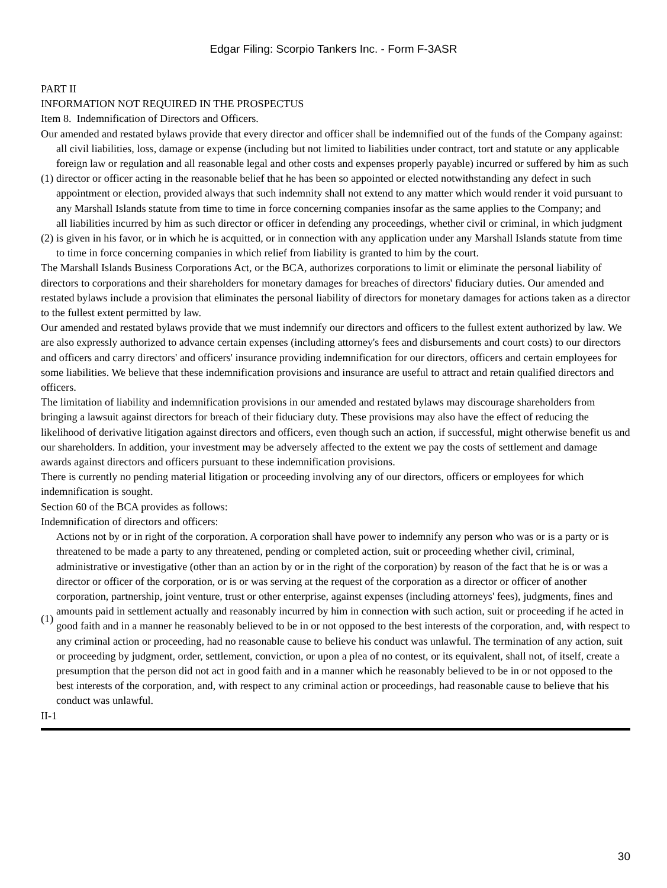Edgar Filing: Scorpio Tankers Inc. - Form F-3ASR
PART II
INFORMATION NOT REQUIRED IN THE PROSPECTUS
Item 8. Indemnification of Directors and Officers.
Our amended and restated bylaws provide that every director and officer shall be indemnified out of the funds of the Company against:
(1) all civil liabilities, loss, damage or expense (including but not limited to liabilities under contract, tort and statute or any applicable foreign law or regulation and all reasonable legal and other costs and expenses properly payable) incurred or suffered by him as such director or officer acting in the reasonable belief that he has been so appointed or elected notwithstanding any defect in such appointment or election, provided always that such indemnity shall not extend to any matter which would render it void pursuant to any Marshall Islands statute from time to time in force concerning companies insofar as the same applies to the Company; and
(2) all liabilities incurred by him as such director or officer in defending any proceedings, whether civil or criminal, in which judgment is given in his favor, or in which he is acquitted, or in connection with any application under any Marshall Islands statute from time to time in force concerning companies in which relief from liability is granted to him by the court.
The Marshall Islands Business Corporations Act, or the BCA, authorizes corporations to limit or eliminate the personal liability of directors to corporations and their shareholders for monetary damages for breaches of directors' fiduciary duties. Our amended and restated bylaws include a provision that eliminates the personal liability of directors for monetary damages for actions taken as a director to the fullest extent permitted by law.
Our amended and restated bylaws provide that we must indemnify our directors and officers to the fullest extent authorized by law. We are also expressly authorized to advance certain expenses (including attorney's fees and disbursements and court costs) to our directors and officers and carry directors' and officers' insurance providing indemnification for our directors, officers and certain employees for some liabilities. We believe that these indemnification provisions and insurance are useful to attract and retain qualified directors and officers.
The limitation of liability and indemnification provisions in our amended and restated bylaws may discourage shareholders from bringing a lawsuit against directors for breach of their fiduciary duty. These provisions may also have the effect of reducing the likelihood of derivative litigation against directors and officers, even though such an action, if successful, might otherwise benefit us and our shareholders. In addition, your investment may be adversely affected to the extent we pay the costs of settlement and damage awards against directors and officers pursuant to these indemnification provisions.
There is currently no pending material litigation or proceeding involving any of our directors, officers or employees for which indemnification is sought.
Section 60 of the BCA provides as follows:
Indemnification of directors and officers:
(1) Actions not by or in right of the corporation. A corporation shall have power to indemnify any person who was or is a party or is threatened to be made a party to any threatened, pending or completed action, suit or proceeding whether civil, criminal, administrative or investigative (other than an action by or in the right of the corporation) by reason of the fact that he is or was a director or officer of the corporation, or is or was serving at the request of the corporation as a director or officer of another corporation, partnership, joint venture, trust or other enterprise, against expenses (including attorneys' fees), judgments, fines and amounts paid in settlement actually and reasonably incurred by him in connection with such action, suit or proceeding if he acted in good faith and in a manner he reasonably believed to be in or not opposed to the best interests of the corporation, and, with respect to any criminal action or proceeding, had no reasonable cause to believe his conduct was unlawful. The termination of any action, suit or proceeding by judgment, order, settlement, conviction, or upon a plea of no contest, or its equivalent, shall not, of itself, create a presumption that the person did not act in good faith and in a manner which he reasonably believed to be in or not opposed to the best interests of the corporation, and, with respect to any criminal action or proceedings, had reasonable cause to believe that his conduct was unlawful.
II-1
30